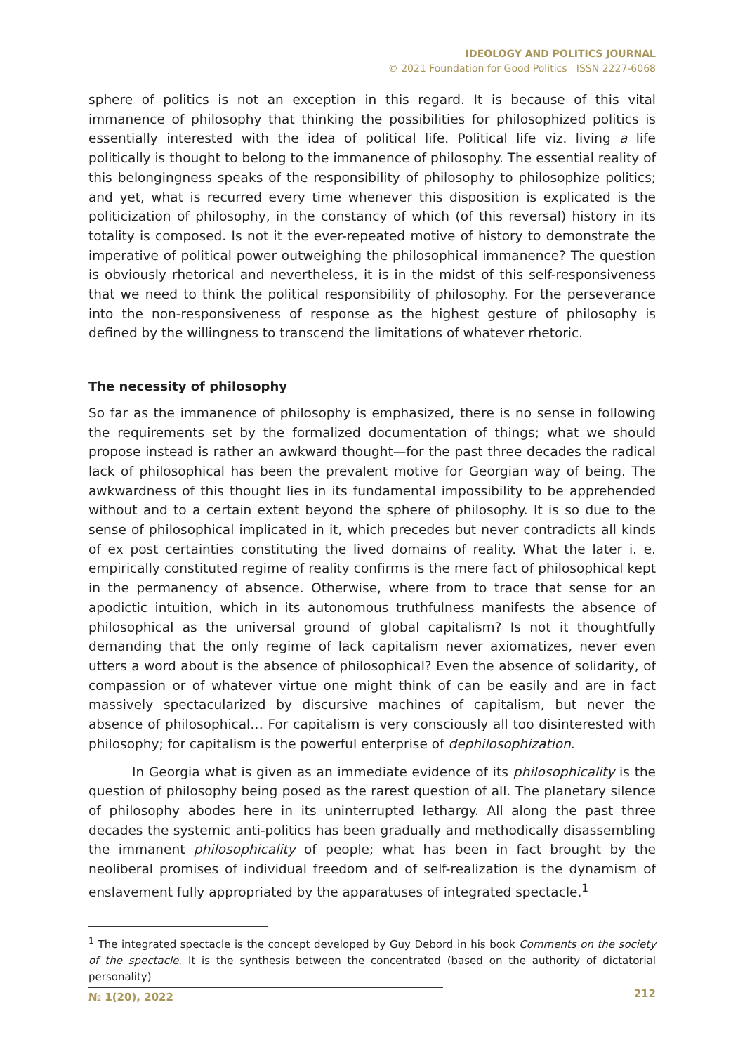IDEOLOGY AND POLITICS JOURNAL
© 2021 Foundation for Good Politics ISSN 2227-6068
sphere of politics is not an exception in this regard. It is because of this vital immanence of philosophy that thinking the possibilities for philosophized politics is essentially interested with the idea of political life. Political life viz. living a life politically is thought to belong to the immanence of philosophy. The essential reality of this belongingness speaks of the responsibility of philosophy to philosophize politics; and yet, what is recurred every time whenever this disposition is explicated is the politicization of philosophy, in the constancy of which (of this reversal) history in its totality is composed. Is not it the ever-repeated motive of history to demonstrate the imperative of political power outweighing the philosophical immanence? The question is obviously rhetorical and nevertheless, it is in the midst of this self-responsiveness that we need to think the political responsibility of philosophy. For the perseverance into the non-responsiveness of response as the highest gesture of philosophy is defined by the willingness to transcend the limitations of whatever rhetoric.
The necessity of philosophy
So far as the immanence of philosophy is emphasized, there is no sense in following the requirements set by the formalized documentation of things; what we should propose instead is rather an awkward thought—for the past three decades the radical lack of philosophical has been the prevalent motive for Georgian way of being. The awkwardness of this thought lies in its fundamental impossibility to be apprehended without and to a certain extent beyond the sphere of philosophy. It is so due to the sense of philosophical implicated in it, which precedes but never contradicts all kinds of ex post certainties constituting the lived domains of reality. What the later i. e. empirically constituted regime of reality confirms is the mere fact of philosophical kept in the permanency of absence. Otherwise, where from to trace that sense for an apodictic intuition, which in its autonomous truthfulness manifests the absence of philosophical as the universal ground of global capitalism? Is not it thoughtfully demanding that the only regime of lack capitalism never axiomatizes, never even utters a word about is the absence of philosophical? Even the absence of solidarity, of compassion or of whatever virtue one might think of can be easily and are in fact massively spectacularized by discursive machines of capitalism, but never the absence of philosophical… For capitalism is very consciously all too disinterested with philosophy; for capitalism is the powerful enterprise of dephilosophization.
In Georgia what is given as an immediate evidence of its philosophicality is the question of philosophy being posed as the rarest question of all. The planetary silence of philosophy abodes here in its uninterrupted lethargy. All along the past three decades the systemic anti-politics has been gradually and methodically disassembling the immanent philosophicality of people; what has been in fact brought by the neoliberal promises of individual freedom and of self-realization is the dynamism of enslavement fully appropriated by the apparatuses of integrated spectacle.<sup>1</sup>
<sup>1</sup> The integrated spectacle is the concept developed by Guy Debord in his book Comments on the society of the spectacle. It is the synthesis between the concentrated (based on the authority of dictatorial personality)
№ 1(20), 2022 212